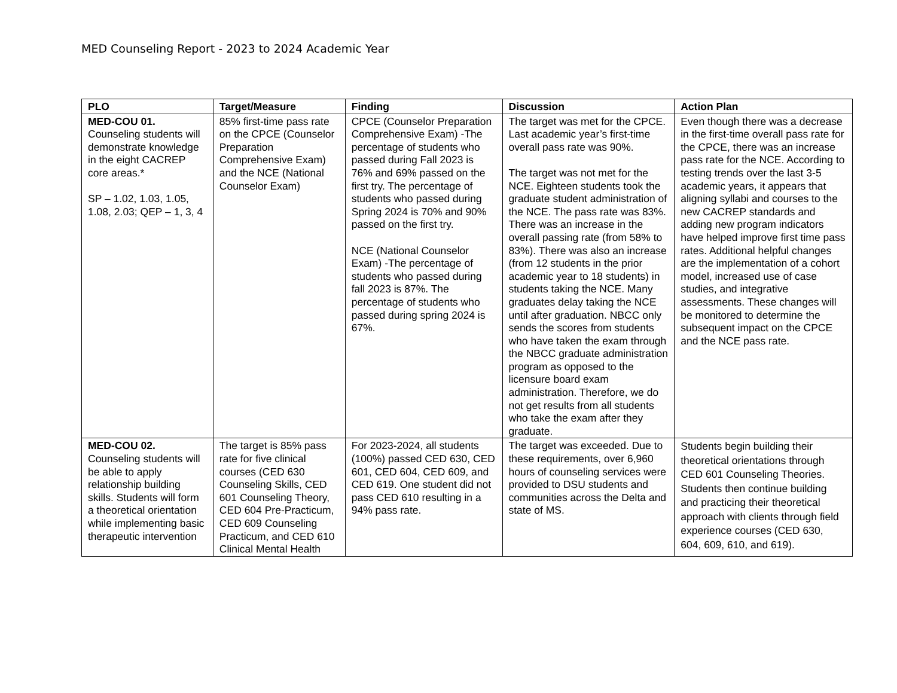MED Counseling Report - 2023 to 2024 Academic Year
| PLO | Target/Measure | Finding | Discussion | Action Plan |
| --- | --- | --- | --- | --- |
| MED-COU 01. Counseling students will demonstrate knowledge in the eight CACREP core areas.* SP – 1.02, 1.03, 1.05, 1.08, 2.03; QEP – 1, 3, 4 | 85% first-time pass rate on the CPCE (Counselor Preparation Comprehensive Exam) and the NCE (National Counselor Exam) | CPCE (Counselor Preparation Comprehensive Exam) -The percentage of students who passed during Fall 2023 is 76% and 69% passed on the first try. The percentage of students who passed during Spring 2024 is 70% and 90% passed on the first try. NCE (National Counselor Exam) -The percentage of students who passed during fall 2023 is 87%. The percentage of students who passed during spring 2024 is 67%. | The target was met for the CPCE. Last academic year’s first-time overall pass rate was 90%. The target was not met for the NCE. Eighteen students took the graduate student administration of the NCE. The pass rate was 83%. There was an increase in the overall passing rate (from 58% to 83%). There was also an increase (from 12 students in the prior academic year to 18 students) in students taking the NCE. Many graduates delay taking the NCE until after graduation. NBCC only sends the scores from students who have taken the exam through the NBCC graduate administration program as opposed to the licensure board exam administration. Therefore, we do not get results from all students who take the exam after they graduate. | Even though there was a decrease in the first-time overall pass rate for the CPCE, there was an increase pass rate for the NCE. According to testing trends over the last 3-5 academic years, it appears that aligning syllabi and courses to the new CACREP standards and adding new program indicators have helped improve first time pass rates. Additional helpful changes are the implementation of a cohort model, increased use of case studies, and integrative assessments. These changes will be monitored to determine the subsequent impact on the CPCE and the NCE pass rate. |
| MED-COU 02. Counseling students will be able to apply relationship building skills. Students will form a theoretical orientation while implementing basic therapeutic intervention | The target is 85% pass rate for five clinical courses (CED 630 Counseling Skills, CED 601 Counseling Theory, CED 604 Pre-Practicum, CED 609 Counseling Practicum, and CED 610 Clinical Mental Health | For 2023-2024, all students (100%) passed CED 630, CED 601, CED 604, CED 609, and CED 619. One student did not pass CED 610 resulting in a 94% pass rate. | The target was exceeded. Due to these requirements, over 6,960 hours of counseling services were provided to DSU students and communities across the Delta and state of MS. | Students begin building their theoretical orientations through CED 601 Counseling Theories. Students then continue building and practicing their theoretical approach with clients through field experience courses (CED 630, 604, 609, 610, and 619). |